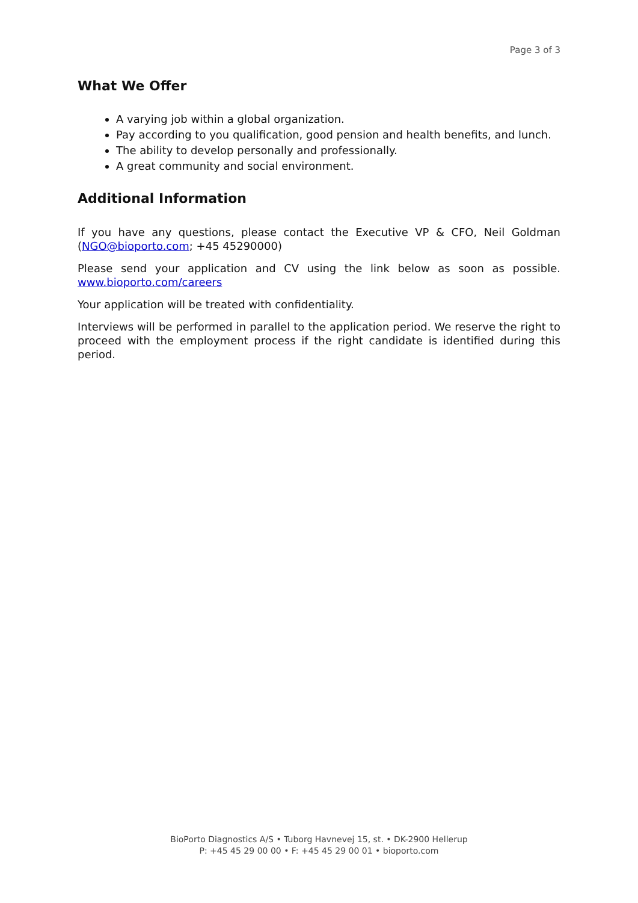Page 3 of 3
What We Offer
A varying job within a global organization.
Pay according to you qualification, good pension and health benefits, and lunch.
The ability to develop personally and professionally.
A great community and social environment.
Additional Information
If you have any questions, please contact the Executive VP & CFO, Neil Goldman (NGO@bioporto.com; +45 45290000)
Please send your application and CV using the link below as soon as possible. www.bioporto.com/careers
Your application will be treated with confidentiality.
Interviews will be performed in parallel to the application period. We reserve the right to proceed with the employment process if the right candidate is identified during this period.
BioPorto Diagnostics A/S • Tuborg Havnevej 15, st. • DK-2900 Hellerup
P: +45 45 29 00 00 • F: +45 45 29 00 01 • bioporto.com